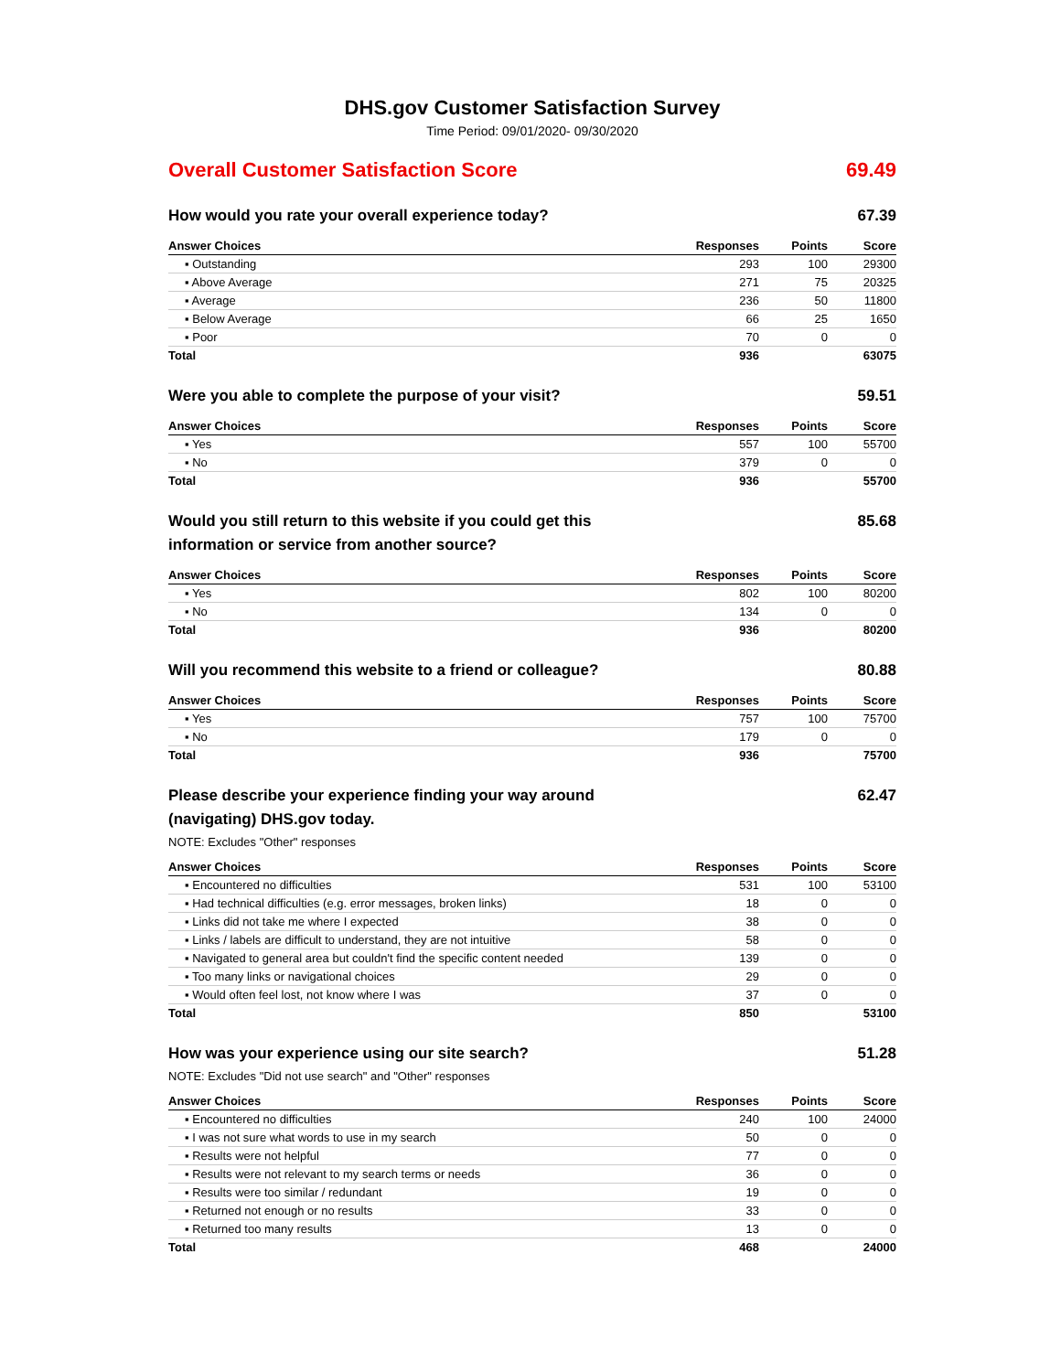DHS.gov Customer Satisfaction Survey
Time Period: 09/01/2020- 09/30/2020
Overall Customer Satisfaction Score 69.49
How would you rate your overall experience today? 67.39
| Answer Choices | Responses | Points | Score |
| --- | --- | --- | --- |
| ▪ Outstanding | 293 | 100 | 29300 |
| ▪ Above Average | 271 | 75 | 20325 |
| ▪ Average | 236 | 50 | 11800 |
| ▪ Below Average | 66 | 25 | 1650 |
| ▪ Poor | 70 | 0 | 0 |
| Total | 936 | | 63075 |
Were you able to complete the purpose of your visit? 59.51
| Answer Choices | Responses | Points | Score |
| --- | --- | --- | --- |
| ▪ Yes | 557 | 100 | 55700 |
| ▪ No | 379 | 0 | 0 |
| Total | 936 | | 55700 |
Would you still return to this website if you could get this information or service from another source? 85.68
| Answer Choices | Responses | Points | Score |
| --- | --- | --- | --- |
| ▪ Yes | 802 | 100 | 80200 |
| ▪ No | 134 | 0 | 0 |
| Total | 936 | | 80200 |
Will you recommend this website to a friend or colleague? 80.88
| Answer Choices | Responses | Points | Score |
| --- | --- | --- | --- |
| ▪ Yes | 757 | 100 | 75700 |
| ▪ No | 179 | 0 | 0 |
| Total | 936 | | 75700 |
Please describe your experience finding your way around (navigating) DHS.gov today. 62.47
NOTE: Excludes "Other" responses
| Answer Choices | Responses | Points | Score |
| --- | --- | --- | --- |
| ▪ Encountered no difficulties | 531 | 100 | 53100 |
| ▪ Had technical difficulties (e.g. error messages, broken links) | 18 | 0 | 0 |
| ▪ Links did not take me where I expected | 38 | 0 | 0 |
| ▪ Links / labels are difficult to understand, they are not intuitive | 58 | 0 | 0 |
| ▪ Navigated to general area but couldn't find the specific content needed | 139 | 0 | 0 |
| ▪ Too many links or navigational choices | 29 | 0 | 0 |
| ▪ Would often feel lost, not know where I was | 37 | 0 | 0 |
| Total | 850 | | 53100 |
How was your experience using our site search? 51.28
NOTE: Excludes "Did not use search" and "Other" responses
| Answer Choices | Responses | Points | Score |
| --- | --- | --- | --- |
| ▪ Encountered no difficulties | 240 | 100 | 24000 |
| ▪ I was not sure what words to use in my search | 50 | 0 | 0 |
| ▪ Results were not helpful | 77 | 0 | 0 |
| ▪ Results were not relevant to my search terms or needs | 36 | 0 | 0 |
| ▪ Results were too similar / redundant | 19 | 0 | 0 |
| ▪ Returned not enough or no results | 33 | 0 | 0 |
| ▪ Returned too many results | 13 | 0 | 0 |
| Total | 468 | | 24000 |